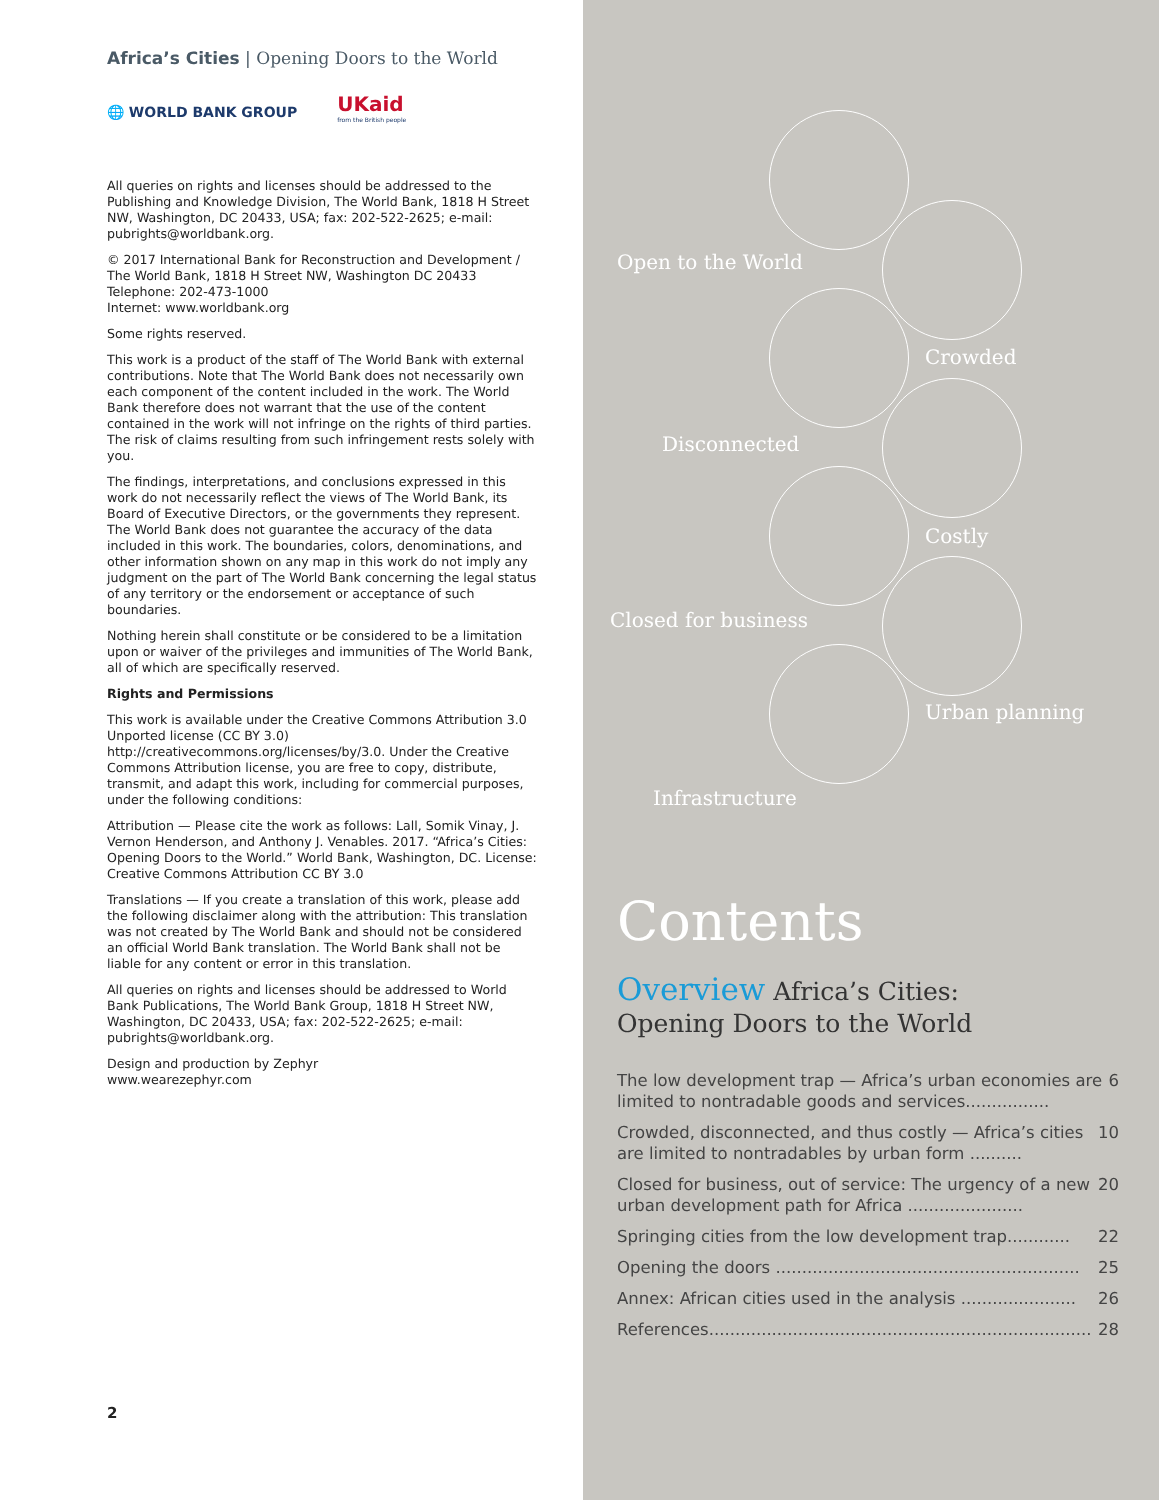Africa’s Cities | Opening Doors to the World
🌐 WORLD BANK GROUP
UKaid
from the British people
All queries on rights and licenses should be addressed to the Publishing and Knowledge Division, The World Bank, 1818 H Street NW, Washington, DC 20433, USA; fax: 202-522-2625; e-mail: pubrights@worldbank.org.
© 2017 International Bank for Reconstruction and Development / The World Bank, 1818 H Street NW, Washington DC 20433
Telephone: 202-473-1000
Internet: www.worldbank.org
Some rights reserved.
This work is a product of the staff of The World Bank with external contributions. Note that The World Bank does not necessarily own each component of the content included in the work. The World Bank therefore does not warrant that the use of the content contained in the work will not infringe on the rights of third parties. The risk of claims resulting from such infringement rests solely with you.
The findings, interpretations, and conclusions expressed in this work do not necessarily reflect the views of The World Bank, its Board of Executive Directors, or the governments they represent. The World Bank does not guarantee the accuracy of the data included in this work. The boundaries, colors, denominations, and other information shown on any map in this work do not imply any judgment on the part of The World Bank concerning the legal status of any territory or the endorsement or acceptance of such boundaries.
Nothing herein shall constitute or be considered to be a limitation upon or waiver of the privileges and immunities of The World Bank, all of which are specifically reserved.
Rights and Permissions
This work is available under the Creative Commons Attribution 3.0 Unported license (CC BY 3.0) http://creativecommons.org/licenses/by/3.0. Under the Creative Commons Attribution license, you are free to copy, distribute, transmit, and adapt this work, including for commercial purposes, under the following conditions:
Attribution — Please cite the work as follows: Lall, Somik Vinay, J. Vernon Henderson, and Anthony J. Venables. 2017. “Africa’s Cities: Opening Doors to the World.” World Bank, Washington, DC. License: Creative Commons Attribution CC BY 3.0
Translations — If you create a translation of this work, please add the following disclaimer along with the attribution: This translation was not created by The World Bank and should not be considered an official World Bank translation. The World Bank shall not be liable for any content or error in this translation.
All queries on rights and licenses should be addressed to World Bank Publications, The World Bank Group, 1818 H Street NW, Washington, DC 20433, USA; fax: 202-522-2625; e-mail: pubrights@worldbank.org.
Design and production by Zephyr
www.wearezephyr.com
2
Open to the World
Crowded
Disconnected
Costly
Closed for business
Urban planning
Infrastructure
Contents
Overview Africa’s Cities:
Opening Doors to the World
The low development trap — Africa’s urban economies are limited to nontradable goods and services................ 6
Crowded, disconnected, and thus costly — Africa’s cities are limited to nontradables by urban form .......... 10
Closed for business, out of service: The urgency of a new urban development path for Africa ...................... 20
Springing cities from the low development trap............ 22
Opening the doors .......................................................... 25
Annex: African cities used in the analysis ...................... 26
References......................................................................... 28